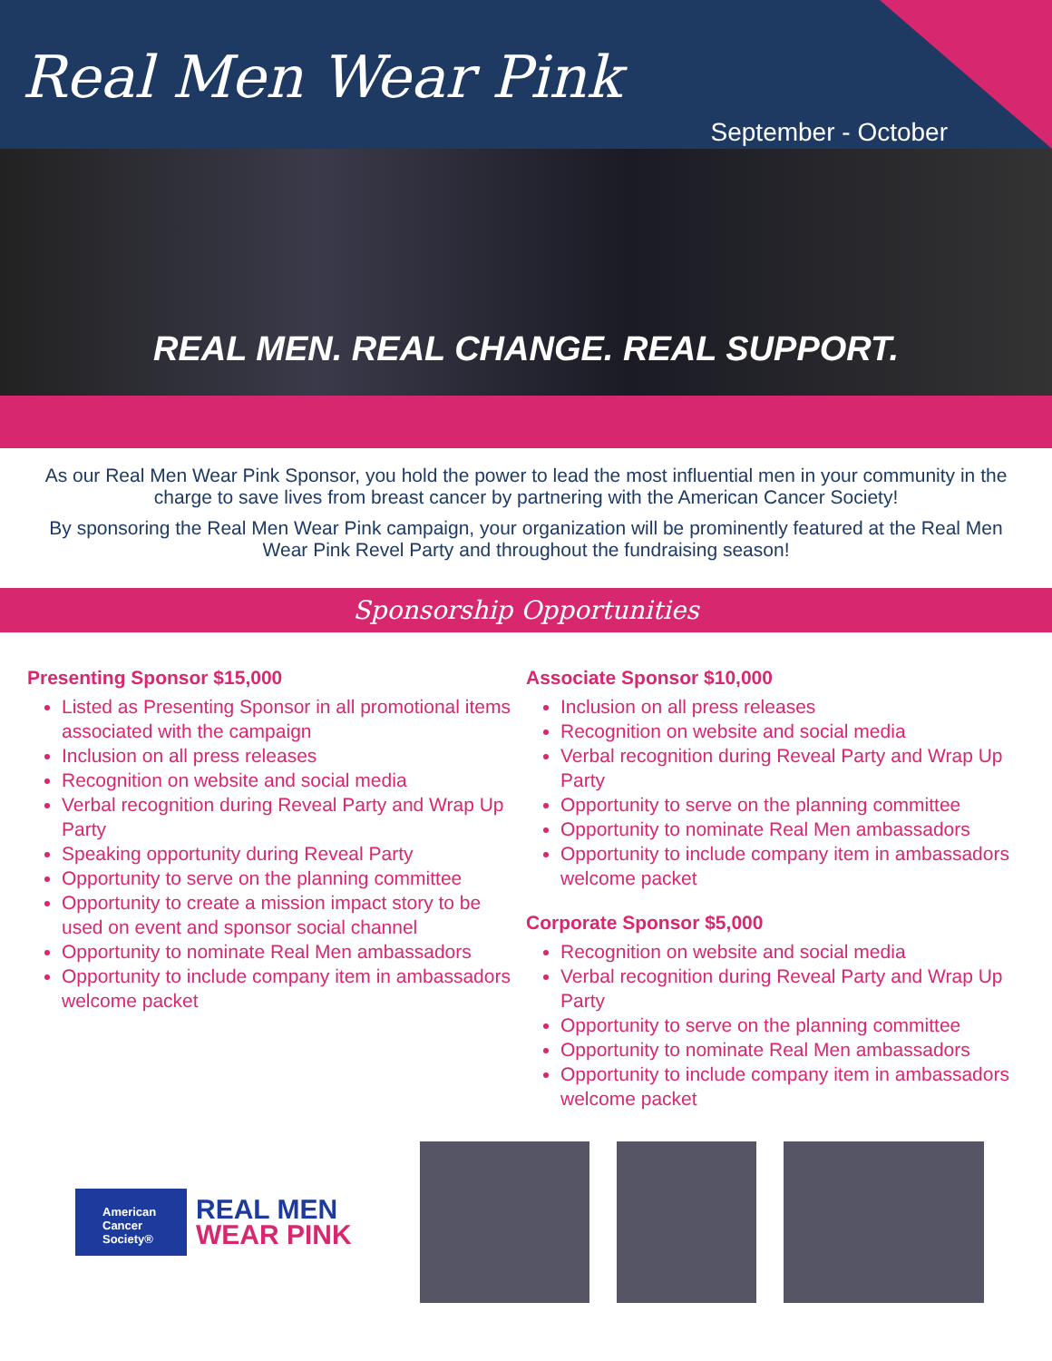Real Men Wear Pink
September - October
REAL MEN. REAL CHANGE. REAL SUPPORT.
As our Real Men Wear Pink Sponsor, you hold the power to lead the most influential men in your community in the charge to save lives from breast cancer by partnering with the American Cancer Society!
By sponsoring the Real Men Wear Pink campaign, your organization will be prominently featured at the Real Men Wear Pink Revel Party and throughout the fundraising season!
Sponsorship Opportunities
Presenting Sponsor $15,000
Listed as Presenting Sponsor in all promotional items associated with the campaign
Inclusion on all press releases
Recognition on website and social media
Verbal recognition during Reveal Party and Wrap Up Party
Speaking opportunity during Reveal Party
Opportunity to serve on the planning committee
Opportunity to create a mission impact story to be used on event and sponsor social channel
Opportunity to nominate Real Men ambassadors
Opportunity to include company item in ambassadors welcome packet
Associate Sponsor $10,000
Inclusion on all press releases
Recognition on website and social media
Verbal recognition during Reveal Party and Wrap Up Party
Opportunity to serve on the planning committee
Opportunity to nominate Real Men ambassadors
Opportunity to include company item in ambassadors welcome packet
Corporate Sponsor $5,000
Recognition on website and social media
Verbal recognition during Reveal Party and Wrap Up Party
Opportunity to serve on the planning committee
Opportunity to nominate Real Men ambassadors
Opportunity to include company item in ambassadors welcome packet
American Cancer Society®
REAL MEN
WEAR PINK